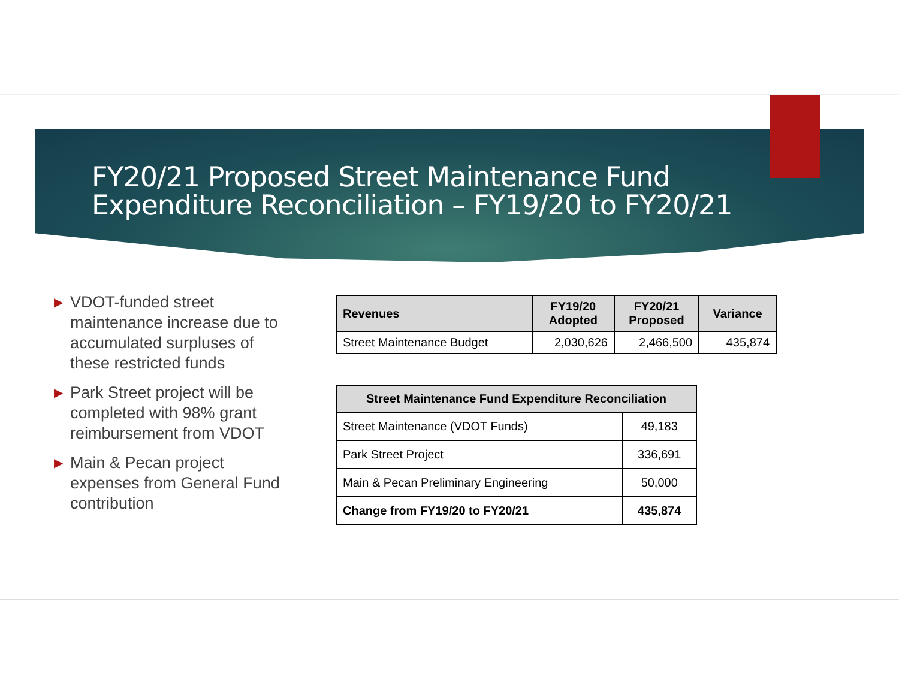FY20/21 Proposed Street Maintenance Fund
Expenditure Reconciliation – FY19/20 to FY20/21
▶ VDOT-funded street maintenance increase due to accumulated surpluses of these restricted funds
▶ Park Street project will be completed with 98% grant reimbursement from VDOT
▶ Main & Pecan project expenses from General Fund contribution
| Revenues | FY19/20 Adopted | FY20/21 Proposed | Variance |
| --- | --- | --- | --- |
| Street Maintenance Budget | 2,030,626 | 2,466,500 | 435,874 |
| Street Maintenance Fund Expenditure Reconciliation | |
| --- | --- |
| Street Maintenance (VDOT Funds) | 49,183 |
| Park Street Project | 336,691 |
| Main & Pecan Preliminary Engineering | 50,000 |
| Change from FY19/20 to FY20/21 | 435,874 |